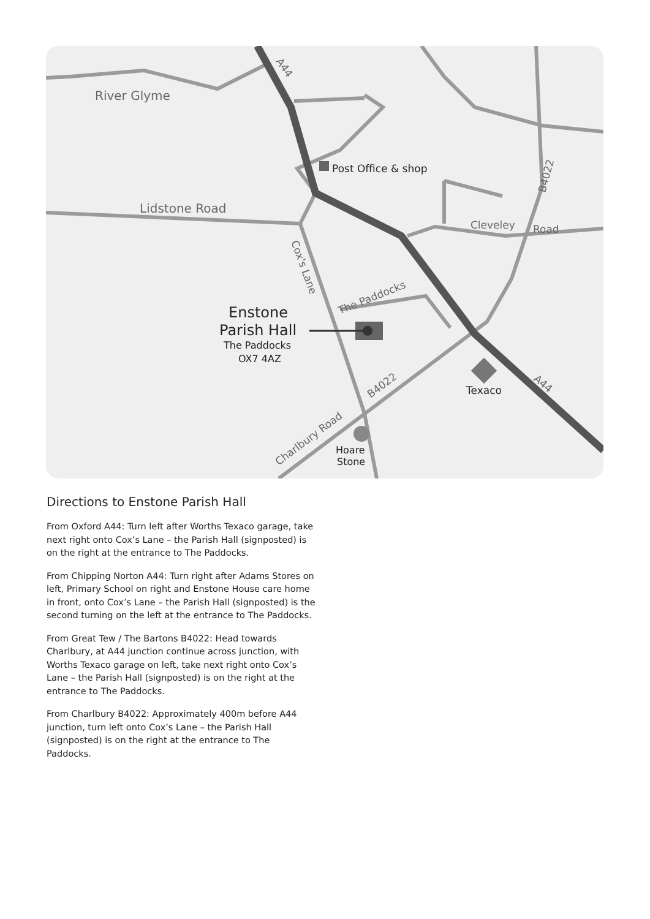River Glyme
Lidstone Road
Post Office & shop
Enstone
Parish Hall
The Paddocks
OX7 4AZ
Texaco
Hoare
Stone
Cleveley
Road
The Paddocks
Charlbury Road
B4022
B4022
Cox's Lane
A44
A44
Directions to Enstone Parish Hall
From Oxford A44: Turn left after Worths Texaco garage, take next right onto Cox’s Lane – the Parish Hall (signposted) is on the right at the entrance to The Paddocks.
From Chipping Norton A44: Turn right after Adams Stores on left, Primary School on right and Enstone House care home in front, onto Cox’s Lane – the Parish Hall (signposted) is the second turning on the left at the entrance to The Paddocks.
From Great Tew / The Bartons B4022: Head towards Charlbury, at A44 junction continue across junction, with Worths Texaco garage on left, take next right onto Cox’s Lane – the Parish Hall (signposted) is on the right at the entrance to The Paddocks.
From Charlbury B4022: Approximately 400m before A44 junction, turn left onto Cox’s Lane – the Parish Hall (signposted) is on the right at the entrance to The Paddocks.